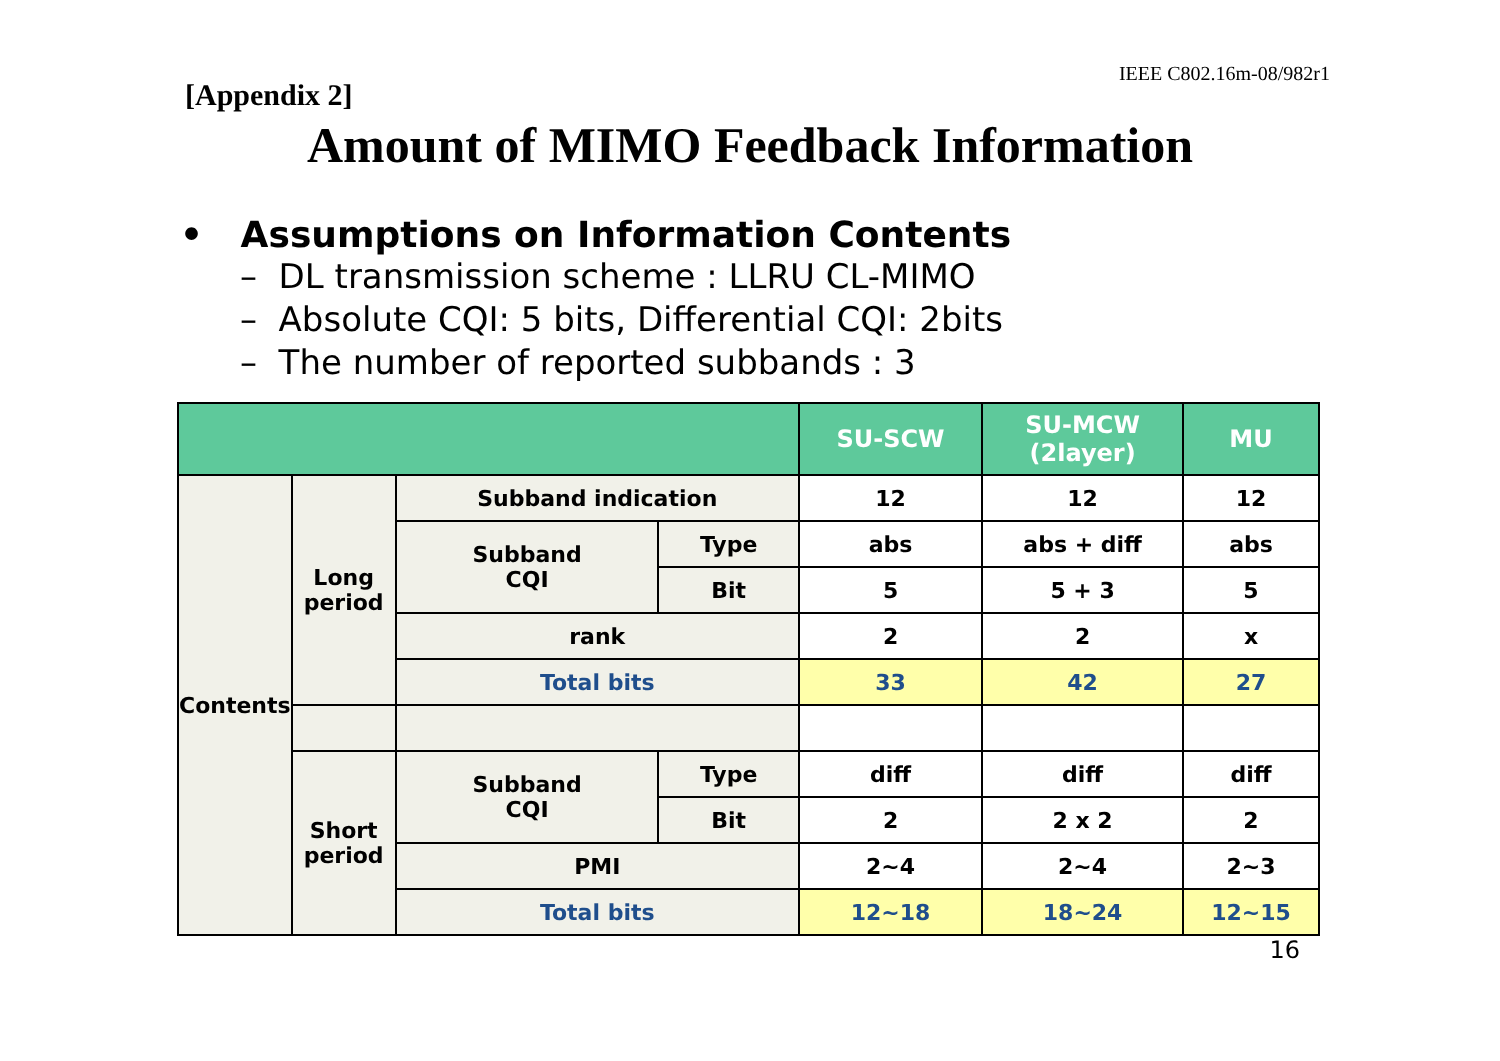[Appendix 2]
IEEE C802.16m-08/982r1
Amount of MIMO Feedback Information
• Assumptions on Information Contents
– DL transmission scheme : LLRU CL-MIMO
– Absolute CQI: 5 bits, Differential CQI: 2bits
– The number of reported subbands : 3
| | | | | SU-SCW | SU-MCW (2layer) | MU |
| --- | --- | --- | --- | --- | --- | --- |
| Contents | Long period | Subband indication | | 12 | 12 | 12 |
| | | Subband CQI | Type | abs | abs + diff | abs |
| | | | Bit | 5 | 5 + 3 | 5 |
| | | rank | | 2 | 2 | x |
| | | Total bits | | 33 | 42 | 27 |
| | Short period | Subband CQI | Type | diff | diff | diff |
| | | | Bit | 2 | 2 x 2 | 2 |
| | | PMI | | 2~4 | 2~4 | 2~3 |
| | | Total bits | | 12~18 | 18~24 | 12~15 |
16